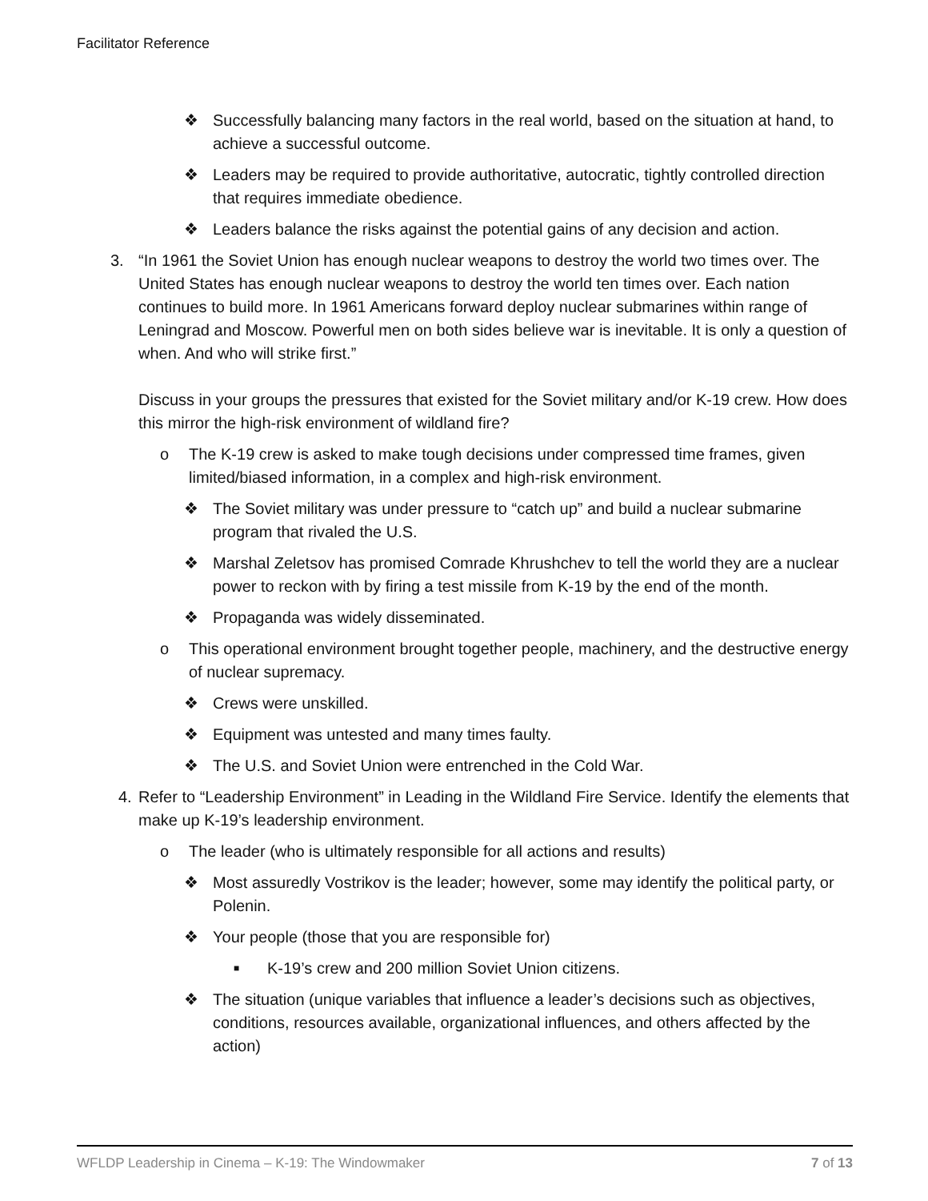Facilitator Reference
❖ Successfully balancing many factors in the real world, based on the situation at hand, to achieve a successful outcome.
❖ Leaders may be required to provide authoritative, autocratic, tightly controlled direction that requires immediate obedience.
❖ Leaders balance the risks against the potential gains of any decision and action.
3. “In 1961 the Soviet Union has enough nuclear weapons to destroy the world two times over. The United States has enough nuclear weapons to destroy the world ten times over. Each nation continues to build more. In 1961 Americans forward deploy nuclear submarines within range of Leningrad and Moscow. Powerful men on both sides believe war is inevitable. It is only a question of when. And who will strike first.”
Discuss in your groups the pressures that existed for the Soviet military and/or K-19 crew. How does this mirror the high-risk environment of wildland fire?
o The K-19 crew is asked to make tough decisions under compressed time frames, given limited/biased information, in a complex and high-risk environment.
❖ The Soviet military was under pressure to “catch up” and build a nuclear submarine program that rivaled the U.S.
❖ Marshal Zeletsov has promised Comrade Khrushchev to tell the world they are a nuclear power to reckon with by firing a test missile from K-19 by the end of the month.
❖ Propaganda was widely disseminated.
o This operational environment brought together people, machinery, and the destructive energy of nuclear supremacy.
❖ Crews were unskilled.
❖ Equipment was untested and many times faulty.
❖ The U.S. and Soviet Union were entrenched in the Cold War.
4. Refer to “Leadership Environment” in Leading in the Wildland Fire Service. Identify the elements that make up K-19’s leadership environment.
o The leader (who is ultimately responsible for all actions and results)
❖ Most assuredly Vostrikov is the leader; however, some may identify the political party, or Polenin.
❖ Your people (those that you are responsible for)
■
K-19’s crew and 200 million Soviet Union citizens.
❖ The situation (unique variables that influence a leader’s decisions such as objectives, conditions, resources available, organizational influences, and others affected by the action)
WFLDP Leadership in Cinema – K-19: The Windowmaker 7 of 13